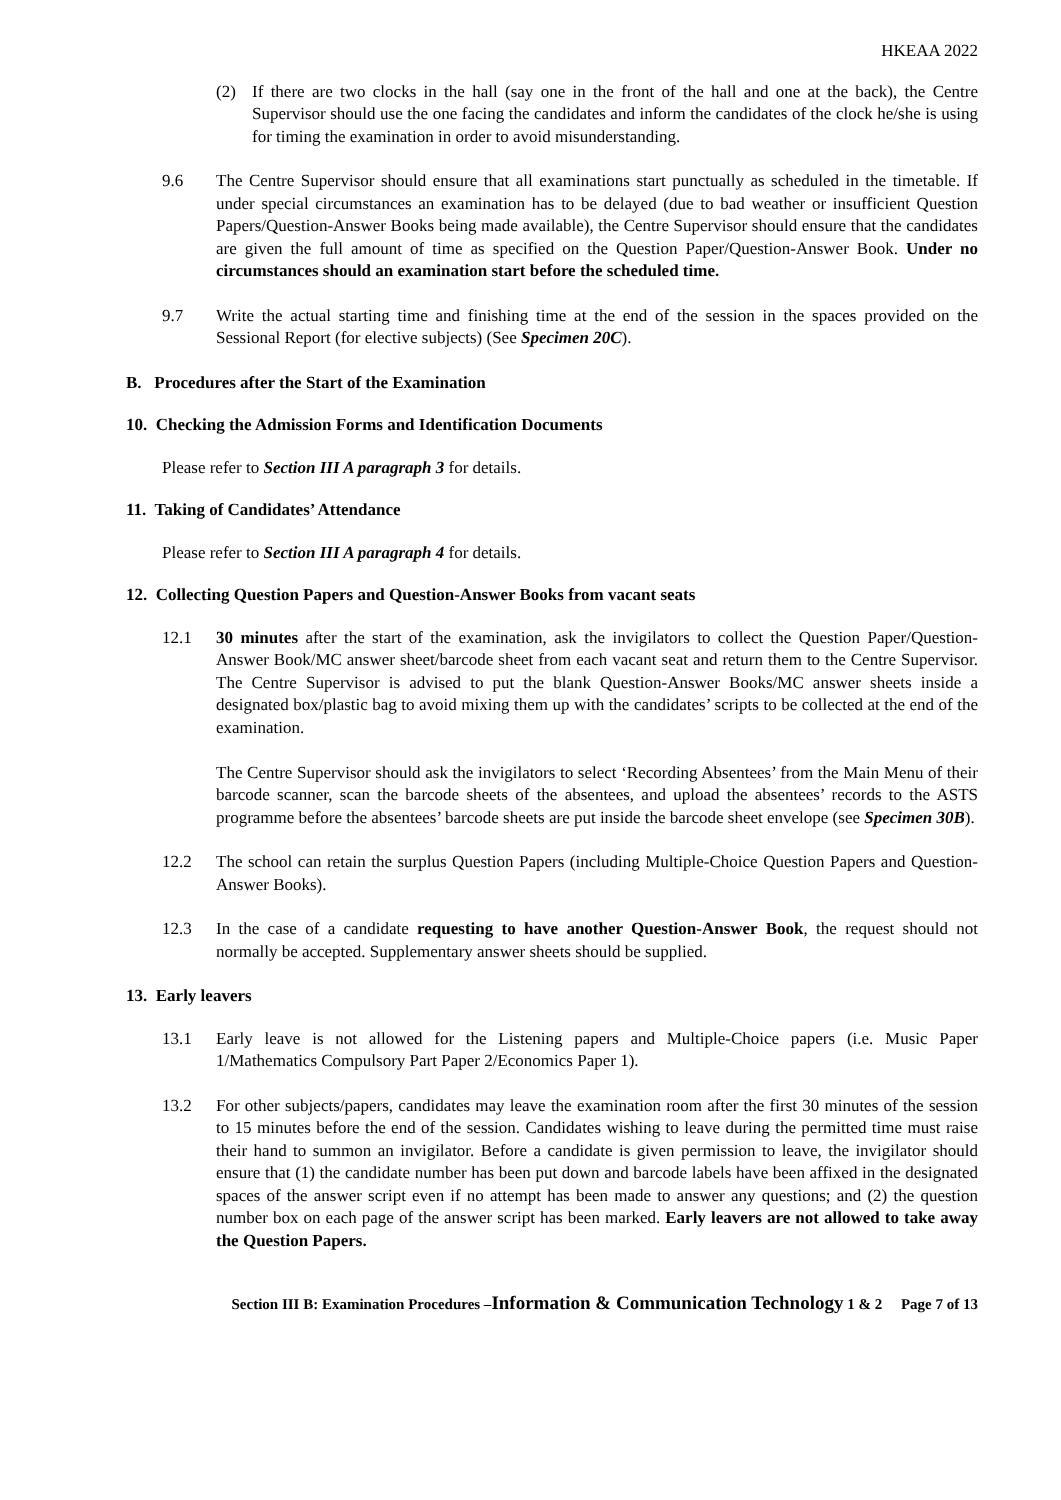HKEAA 2022
(2) If there are two clocks in the hall (say one in the front of the hall and one at the back), the Centre Supervisor should use the one facing the candidates and inform the candidates of the clock he/she is using for timing the examination in order to avoid misunderstanding.
9.6 The Centre Supervisor should ensure that all examinations start punctually as scheduled in the timetable. If under special circumstances an examination has to be delayed (due to bad weather or insufficient Question Papers/Question-Answer Books being made available), the Centre Supervisor should ensure that the candidates are given the full amount of time as specified on the Question Paper/Question-Answer Book. Under no circumstances should an examination start before the scheduled time.
9.7 Write the actual starting time and finishing time at the end of the session in the spaces provided on the Sessional Report (for elective subjects) (See Specimen 20C).
B. Procedures after the Start of the Examination
10. Checking the Admission Forms and Identification Documents
Please refer to Section III A paragraph 3 for details.
11. Taking of Candidates’ Attendance
Please refer to Section III A paragraph 4 for details.
12. Collecting Question Papers and Question-Answer Books from vacant seats
12.1 30 minutes after the start of the examination, ask the invigilators to collect the Question Paper/Question-Answer Book/MC answer sheet/barcode sheet from each vacant seat and return them to the Centre Supervisor. The Centre Supervisor is advised to put the blank Question-Answer Books/MC answer sheets inside a designated box/plastic bag to avoid mixing them up with the candidates’ scripts to be collected at the end of the examination.
The Centre Supervisor should ask the invigilators to select ‘Recording Absentees’ from the Main Menu of their barcode scanner, scan the barcode sheets of the absentees, and upload the absentees’ records to the ASTS programme before the absentees’ barcode sheets are put inside the barcode sheet envelope (see Specimen 30B).
12.2 The school can retain the surplus Question Papers (including Multiple-Choice Question Papers and Question-Answer Books).
12.3 In the case of a candidate requesting to have another Question-Answer Book, the request should not normally be accepted. Supplementary answer sheets should be supplied.
13. Early leavers
13.1 Early leave is not allowed for the Listening papers and Multiple-Choice papers (i.e. Music Paper 1/Mathematics Compulsory Part Paper 2/Economics Paper 1).
13.2 For other subjects/papers, candidates may leave the examination room after the first 30 minutes of the session to 15 minutes before the end of the session. Candidates wishing to leave during the permitted time must raise their hand to summon an invigilator. Before a candidate is given permission to leave, the invigilator should ensure that (1) the candidate number has been put down and barcode labels have been affixed in the designated spaces of the answer script even if no attempt has been made to answer any questions; and (2) the question number box on each page of the answer script has been marked. Early leavers are not allowed to take away the Question Papers.
Section III B: Examination Procedures –Information & Communication Technology 1 & 2 Page 7 of 13